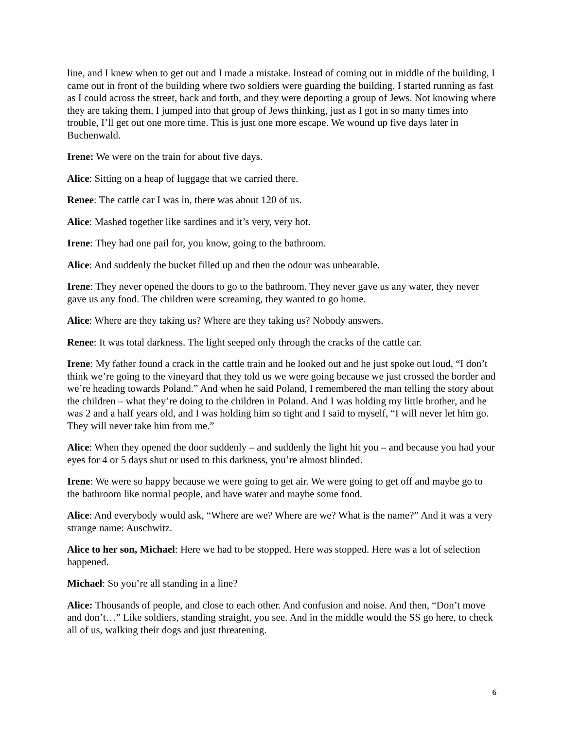line, and I knew when to get out and I made a mistake. Instead of coming out in middle of the building, I came out in front of the building where two soldiers were guarding the building. I started running as fast as I could across the street, back and forth, and they were deporting a group of Jews. Not knowing where they are taking them, I jumped into that group of Jews thinking, just as I got in so many times into trouble, I’ll get out one more time. This is just one more escape. We wound up five days later in Buchenwald.
Irene: We were on the train for about five days.
Alice: Sitting on a heap of luggage that we carried there.
Renee: The cattle car I was in, there was about 120 of us.
Alice: Mashed together like sardines and it’s very, very hot.
Irene: They had one pail for, you know, going to the bathroom.
Alice: And suddenly the bucket filled up and then the odour was unbearable.
Irene: They never opened the doors to go to the bathroom. They never gave us any water, they never gave us any food. The children were screaming, they wanted to go home.
Alice: Where are they taking us? Where are they taking us? Nobody answers.
Renee: It was total darkness. The light seeped only through the cracks of the cattle car.
Irene: My father found a crack in the cattle train and he looked out and he just spoke out loud, “I don’t think we’re going to the vineyard that they told us we were going because we just crossed the border and we’re heading towards Poland.” And when he said Poland, I remembered the man telling the story about the children – what they’re doing to the children in Poland. And I was holding my little brother, and he was 2 and a half years old, and I was holding him so tight and I said to myself, “I will never let him go. They will never take him from me.”
Alice: When they opened the door suddenly – and suddenly the light hit you – and because you had your eyes for 4 or 5 days shut or used to this darkness, you’re almost blinded.
Irene: We were so happy because we were going to get air. We were going to get off and maybe go to the bathroom like normal people, and have water and maybe some food.
Alice: And everybody would ask, “Where are we? Where are we? What is the name?” And it was a very strange name: Auschwitz.
Alice to her son, Michael: Here we had to be stopped. Here was stopped. Here was a lot of selection happened.
Michael: So you’re all standing in a line?
Alice: Thousands of people, and close to each other. And confusion and noise. And then, “Don’t move and don’t…” Like soldiers, standing straight, you see. And in the middle would the SS go here, to check all of us, walking their dogs and just threatening.
6